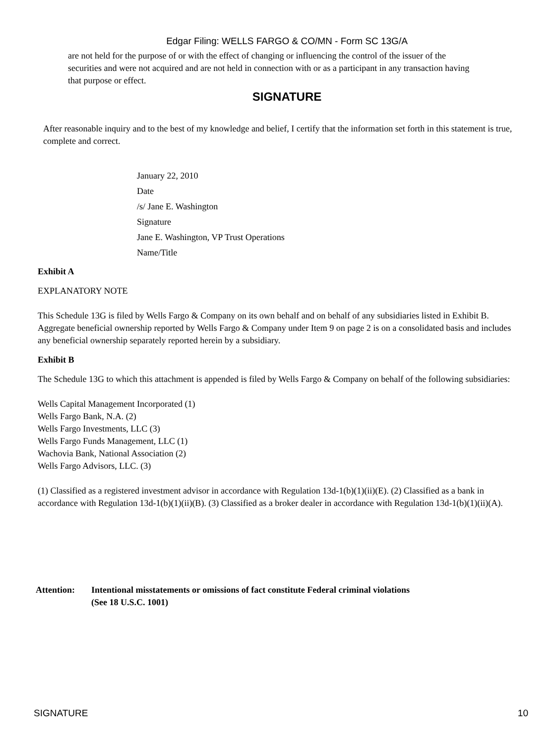Edgar Filing: WELLS FARGO & CO/MN - Form SC 13G/A
are not held for the purpose of or with the effect of changing or influencing the control of the issuer of the securities and were not acquired and are not held in connection with or as a participant in any transaction having that purpose or effect.
SIGNATURE
After reasonable inquiry and to the best of my knowledge and belief, I certify that the information set forth in this statement is true, complete and correct.
January 22, 2010
Date
/s/ Jane E. Washington
Signature
Jane E. Washington, VP Trust Operations
Name/Title
Exhibit A
EXPLANATORY NOTE
This Schedule 13G is filed by Wells Fargo & Company on its own behalf and on behalf of any subsidiaries listed in Exhibit B. Aggregate beneficial ownership reported by Wells Fargo & Company under Item 9 on page 2 is on a consolidated basis and includes any beneficial ownership separately reported herein by a subsidiary.
Exhibit B
The Schedule 13G to which this attachment is appended is filed by Wells Fargo & Company on behalf of the following subsidiaries:
Wells Capital Management Incorporated (1)
Wells Fargo Bank, N.A. (2)
Wells Fargo Investments, LLC (3)
Wells Fargo Funds Management, LLC (1)
Wachovia Bank, National Association (2)
Wells Fargo Advisors, LLC. (3)
(1) Classified as a registered investment advisor in accordance with Regulation 13d-1(b)(1)(ii)(E). (2) Classified as a bank in accordance with Regulation 13d-1(b)(1)(ii)(B). (3) Classified as a broker dealer in accordance with Regulation 13d-1(b)(1)(ii)(A).
Attention: Intentional misstatements or omissions of fact constitute Federal criminal violations
(See 18 U.S.C. 1001)
SIGNATURE 10